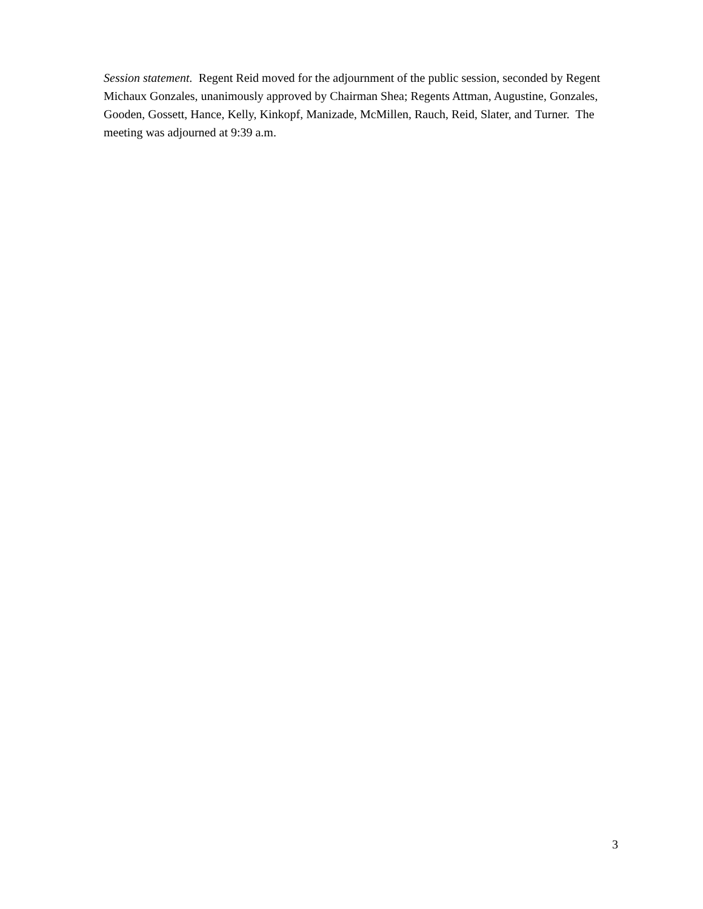Session statement. Regent Reid moved for the adjournment of the public session, seconded by Regent Michaux Gonzales, unanimously approved by Chairman Shea; Regents Attman, Augustine, Gonzales, Gooden, Gossett, Hance, Kelly, Kinkopf, Manizade, McMillen, Rauch, Reid, Slater, and Turner. The meeting was adjourned at 9:39 a.m.
3